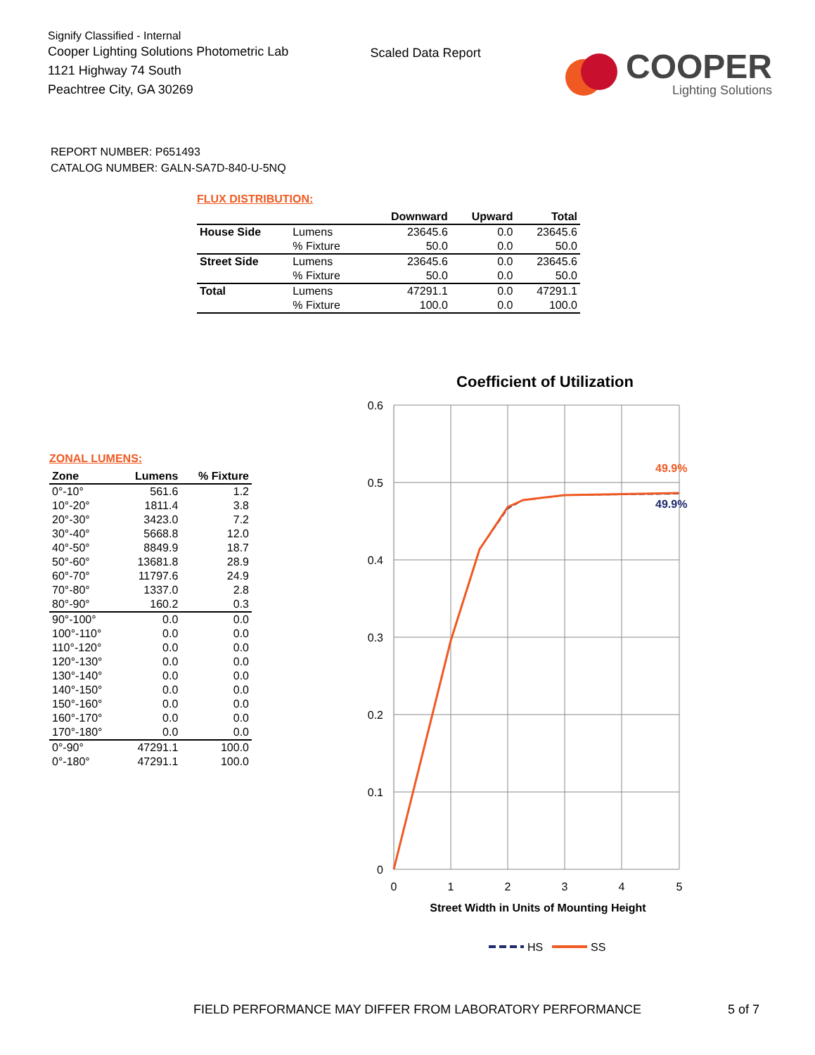Signify Classified - Internal
Cooper Lighting Solutions Photometric Lab
1121 Highway 74 South
Peachtree City, GA 30269
Scaled Data Report
COOPER
Lighting Solutions
REPORT NUMBER: P651493
CATALOG NUMBER: GALN-SA7D-840-U-5NQ
FLUX DISTRIBUTION:
| | | Downward | Upward | Total |
| --- | --- | --- | --- | --- |
| House Side | Lumens | 23645.6 | 0.0 | 23645.6 |
| | % Fixture | 50.0 | 0.0 | 50.0 |
| Street Side | Lumens | 23645.6 | 0.0 | 23645.6 |
| | % Fixture | 50.0 | 0.0 | 50.0 |
| Total | Lumens | 47291.1 | 0.0 | 47291.1 |
| | % Fixture | 100.0 | 0.0 | 100.0 |
ZONAL LUMENS:
| Zone | Lumens | % Fixture |
| --- | --- | --- |
| 0°-10° | 561.6 | 1.2 |
| 10°-20° | 1811.4 | 3.8 |
| 20°-30° | 3423.0 | 7.2 |
| 30°-40° | 5668.8 | 12.0 |
| 40°-50° | 8849.9 | 18.7 |
| 50°-60° | 13681.8 | 28.9 |
| 60°-70° | 11797.6 | 24.9 |
| 70°-80° | 1337.0 | 2.8 |
| 80°-90° | 160.2 | 0.3 |
| 90°-100° | 0.0 | 0.0 |
| 100°-110° | 0.0 | 0.0 |
| 110°-120° | 0.0 | 0.0 |
| 120°-130° | 0.0 | 0.0 |
| 130°-140° | 0.0 | 0.0 |
| 140°-150° | 0.0 | 0.0 |
| 150°-160° | 0.0 | 0.0 |
| 160°-170° | 0.0 | 0.0 |
| 170°-180° | 0.0 | 0.0 |
| 0°-90° | 47291.1 | 100.0 |
| 0°-180° | 47291.1 | 100.0 |
Coefficient of Utilization
0.6
0.5
0.4
0.3
0.2
0.1
0
0
1
2
3
4
5
Street Width in Units of Mounting Height
49.9%
49.9%
HS
SS
FIELD PERFORMANCE MAY DIFFER FROM LABORATORY PERFORMANCE 5 of 7